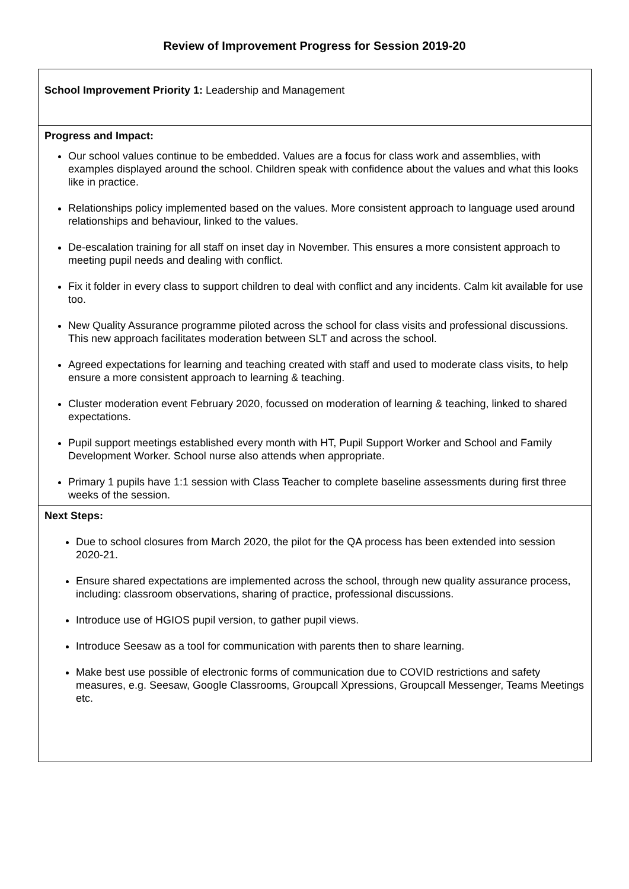Review of Improvement Progress for Session 2019-20
| School Improvement Priority 1: Leadership and Management |
| Progress and Impact: Our school values continue to be embedded. Values are a focus for class work and assemblies, with examples displayed around the school. Children speak with confidence about the values and what this looks like in practice. Relationships policy implemented based on the values. More consistent approach to language used around relationships and behaviour, linked to the values. De-escalation training for all staff on inset day in November. This ensures a more consistent approach to meeting pupil needs and dealing with conflict. Fix it folder in every class to support children to deal with conflict and any incidents. Calm kit available for use too. New Quality Assurance programme piloted across the school for class visits and professional discussions. This new approach facilitates moderation between SLT and across the school. Agreed expectations for learning and teaching created with staff and used to moderate class visits, to help ensure a more consistent approach to learning & teaching. Cluster moderation event February 2020, focussed on moderation of learning & teaching, linked to shared expectations. Pupil support meetings established every month with HT, Pupil Support Worker and School and Family Development Worker. School nurse also attends when appropriate. Primary 1 pupils have 1:1 session with Class Teacher to complete baseline assessments during first three weeks of the session. |
| Next Steps: Due to school closures from March 2020, the pilot for the QA process has been extended into session 2020-21. Ensure shared expectations are implemented across the school, through new quality assurance process, including: classroom observations, sharing of practice, professional discussions. Introduce use of HGIOS pupil version, to gather pupil views. Introduce Seesaw as a tool for communication with parents then to share learning. Make best use possible of electronic forms of communication due to COVID restrictions and safety measures, e.g. Seesaw, Google Classrooms, Groupcall Xpressions, Groupcall Messenger, Teams Meetings etc. |